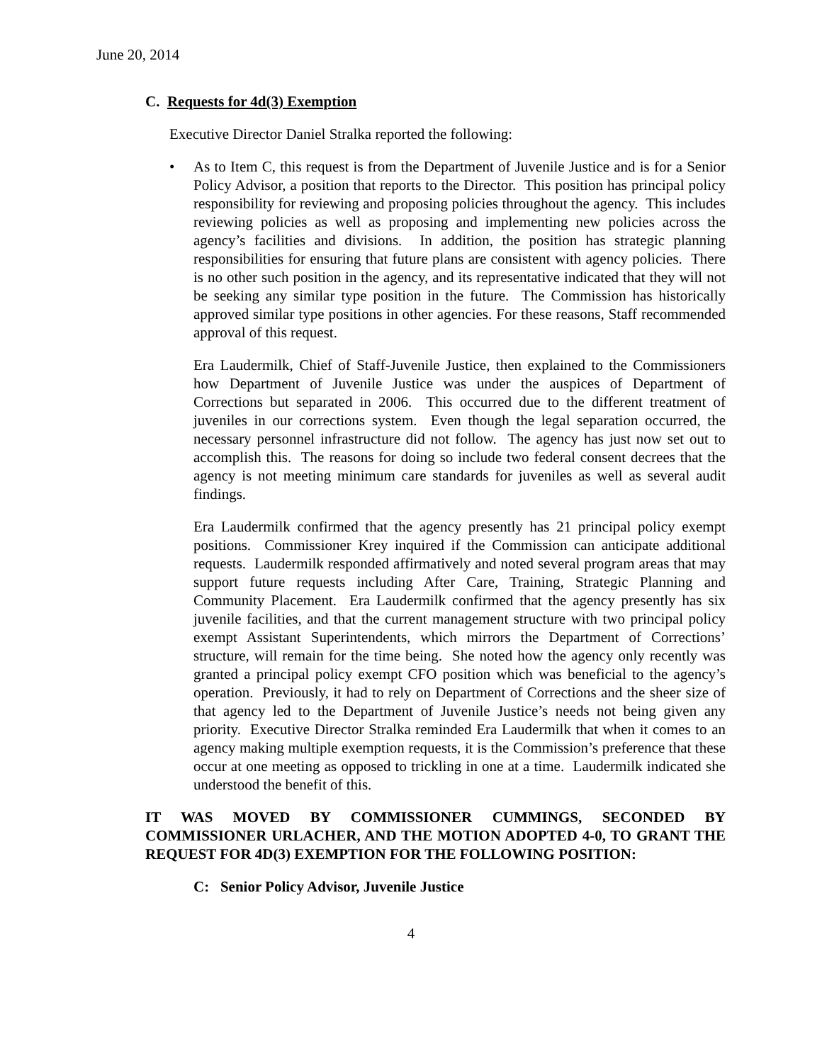June 20, 2014
C. Requests for 4d(3) Exemption
Executive Director Daniel Stralka reported the following:
• As to Item C, this request is from the Department of Juvenile Justice and is for a Senior Policy Advisor, a position that reports to the Director. This position has principal policy responsibility for reviewing and proposing policies throughout the agency. This includes reviewing policies as well as proposing and implementing new policies across the agency’s facilities and divisions. In addition, the position has strategic planning responsibilities for ensuring that future plans are consistent with agency policies. There is no other such position in the agency, and its representative indicated that they will not be seeking any similar type position in the future. The Commission has historically approved similar type positions in other agencies. For these reasons, Staff recommended approval of this request.
Era Laudermilk, Chief of Staff-Juvenile Justice, then explained to the Commissioners how Department of Juvenile Justice was under the auspices of Department of Corrections but separated in 2006. This occurred due to the different treatment of juveniles in our corrections system. Even though the legal separation occurred, the necessary personnel infrastructure did not follow. The agency has just now set out to accomplish this. The reasons for doing so include two federal consent decrees that the agency is not meeting minimum care standards for juveniles as well as several audit findings.
Era Laudermilk confirmed that the agency presently has 21 principal policy exempt positions. Commissioner Krey inquired if the Commission can anticipate additional requests. Laudermilk responded affirmatively and noted several program areas that may support future requests including After Care, Training, Strategic Planning and Community Placement. Era Laudermilk confirmed that the agency presently has six juvenile facilities, and that the current management structure with two principal policy exempt Assistant Superintendents, which mirrors the Department of Corrections’ structure, will remain for the time being. She noted how the agency only recently was granted a principal policy exempt CFO position which was beneficial to the agency’s operation. Previously, it had to rely on Department of Corrections and the sheer size of that agency led to the Department of Juvenile Justice’s needs not being given any priority. Executive Director Stralka reminded Era Laudermilk that when it comes to an agency making multiple exemption requests, it is the Commission’s preference that these occur at one meeting as opposed to trickling in one at a time. Laudermilk indicated she understood the benefit of this.
IT WAS MOVED BY COMMISSIONER CUMMINGS, SECONDED BY COMMISSIONER URLACHER, AND THE MOTION ADOPTED 4-0, TO GRANT THE REQUEST FOR 4D(3) EXEMPTION FOR THE FOLLOWING POSITION:
C: Senior Policy Advisor, Juvenile Justice
4